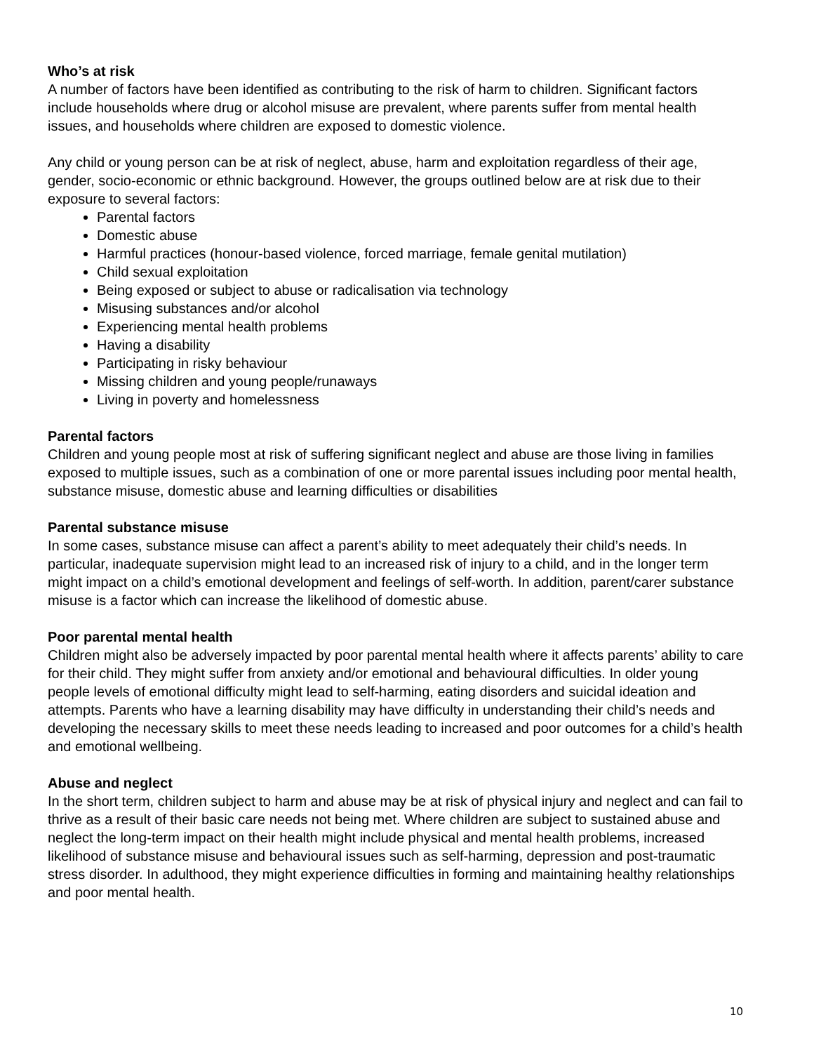Who’s at risk
A number of factors have been identified as contributing to the risk of harm to children. Significant factors include households where drug or alcohol misuse are prevalent, where parents suffer from mental health issues, and households where children are exposed to domestic violence.
Any child or young person can be at risk of neglect, abuse, harm and exploitation regardless of their age, gender, socio-economic or ethnic background. However, the groups outlined below are at risk due to their exposure to several factors:
Parental factors
Domestic abuse
Harmful practices (honour-based violence, forced marriage, female genital mutilation)
Child sexual exploitation
Being exposed or subject to abuse or radicalisation via technology
Misusing substances and/or alcohol
Experiencing mental health problems
Having a disability
Participating in risky behaviour
Missing children and young people/runaways
Living in poverty and homelessness
Parental factors
Children and young people most at risk of suffering significant neglect and abuse are those living in families exposed to multiple issues, such as a combination of one or more parental issues including poor mental health, substance misuse, domestic abuse and learning difficulties or disabilities
Parental substance misuse
In some cases, substance misuse can affect a parent’s ability to meet adequately their child’s needs. In particular, inadequate supervision might lead to an increased risk of injury to a child, and in the longer term might impact on a child’s emotional development and feelings of self-worth. In addition, parent/carer substance misuse is a factor which can increase the likelihood of domestic abuse.
Poor parental mental health
Children might also be adversely impacted by poor parental mental health where it affects parents’ ability to care for their child. They might suffer from anxiety and/or emotional and behavioural difficulties. In older young people levels of emotional difficulty might lead to self-harming, eating disorders and suicidal ideation and attempts. Parents who have a learning disability may have difficulty in understanding their child’s needs and developing the necessary skills to meet these needs leading to increased and poor outcomes for a child’s health and emotional wellbeing.
Abuse and neglect
In the short term, children subject to harm and abuse may be at risk of physical injury and neglect and can fail to thrive as a result of their basic care needs not being met. Where children are subject to sustained abuse and neglect the long-term impact on their health might include physical and mental health problems, increased likelihood of substance misuse and behavioural issues such as self-harming, depression and post-traumatic stress disorder. In adulthood, they might experience difficulties in forming and maintaining healthy relationships and poor mental health.
10